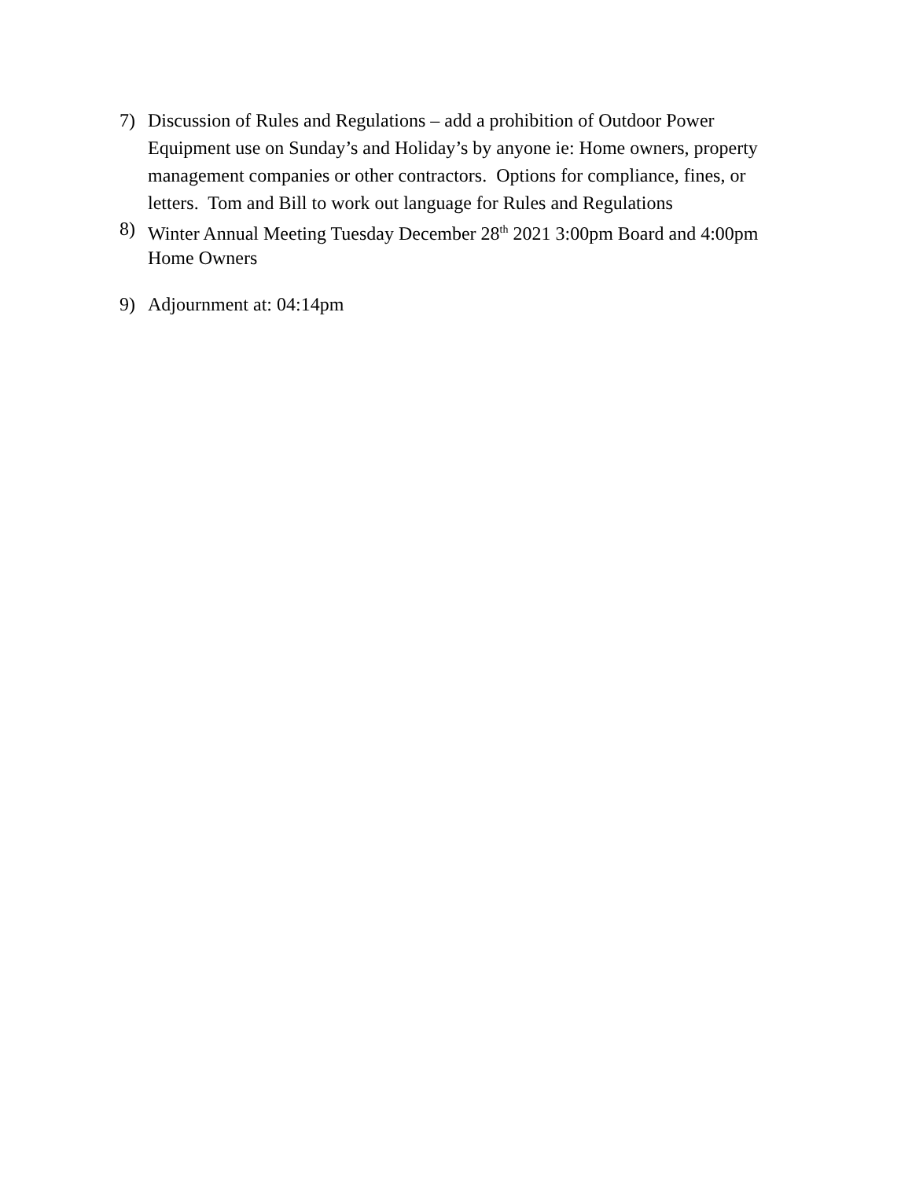7) Discussion of Rules and Regulations – add a prohibition of Outdoor Power Equipment use on Sunday’s and Holiday’s by anyone ie: Home owners, property management companies or other contractors. Options for compliance, fines, or letters. Tom and Bill to work out language for Rules and Regulations
8) Winter Annual Meeting Tuesday December 28<sup>th</sup> 2021 3:00pm Board and 4:00pm Home Owners
9) Adjournment at: 04:14pm